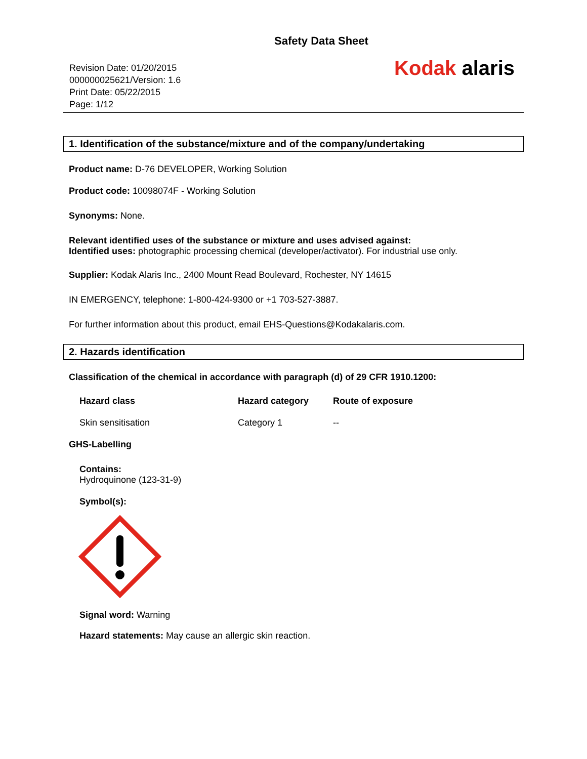Safety Data Sheet
Revision Date: 01/20/2015
000000025621/Version: 1.6
Print Date: 05/22/2015
Page: 1/12
Kodak alaris
1. Identification of the substance/mixture and of the company/undertaking
Product name: D-76 DEVELOPER, Working Solution
Product code: 10098074F - Working Solution
Synonyms: None.
Relevant identified uses of the substance or mixture and uses advised against:
Identified uses: photographic processing chemical (developer/activator). For industrial use only.
Supplier: Kodak Alaris Inc., 2400 Mount Read Boulevard, Rochester, NY 14615
IN EMERGENCY, telephone: 1-800-424-9300 or +1 703-527-3887.
For further information about this product, email EHS-Questions@Kodakalaris.com.
2. Hazards identification
Classification of the chemical in accordance with paragraph (d) of 29 CFR 1910.1200:
| Hazard class | Hazard category | Route of exposure |
| --- | --- | --- |
| Skin sensitisation | Category 1 | -- |
GHS-Labelling
Contains:
Hydroquinone (123-31-9)
Symbol(s):
Signal word: Warning
Hazard statements: May cause an allergic skin reaction.